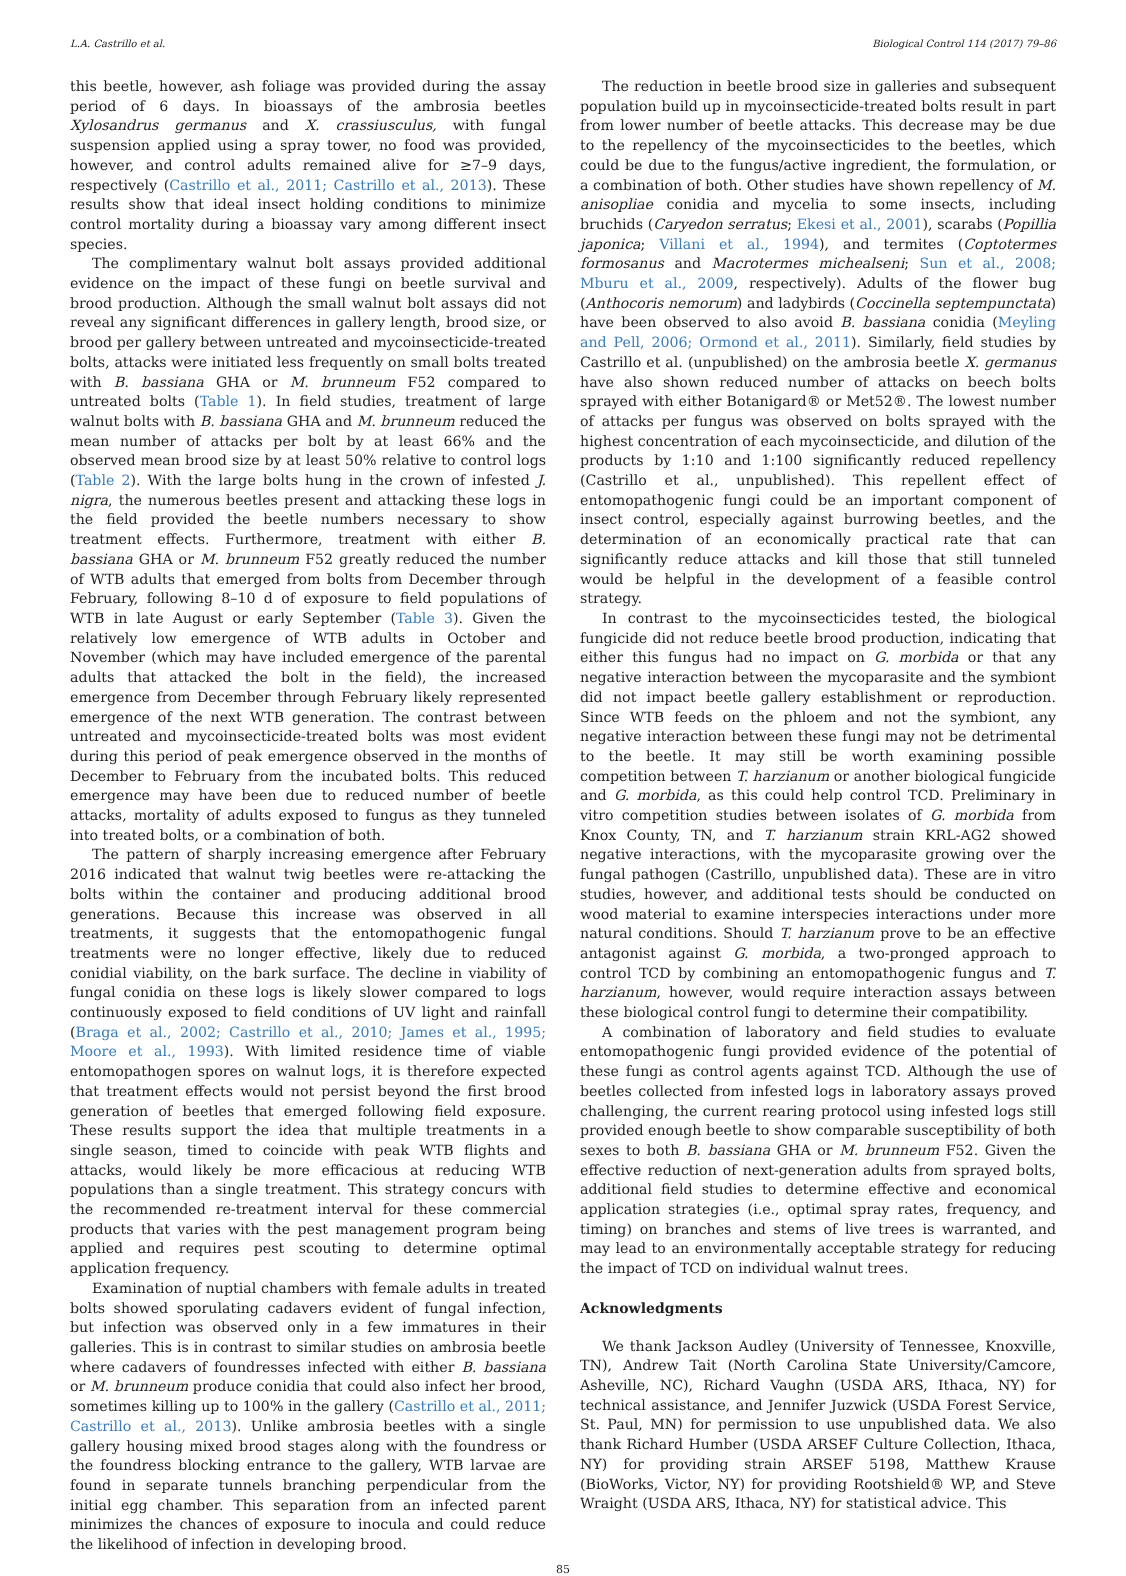L.A. Castrillo et al. Biological Control 114 (2017) 79–86
this beetle, however, ash foliage was provided during the assay period of 6 days. In bioassays of the ambrosia beetles Xylosandrus germanus and X. crassiusculus, with fungal suspension applied using a spray tower, no food was provided, however, and control adults remained alive for ≥7–9 days, respectively (Castrillo et al., 2011; Castrillo et al., 2013). These results show that ideal insect holding conditions to minimize control mortality during a bioassay vary among different insect species.
The complimentary walnut bolt assays provided additional evidence on the impact of these fungi on beetle survival and brood production. Although the small walnut bolt assays did not reveal any significant differences in gallery length, brood size, or brood per gallery between untreated and mycoinsecticide-treated bolts, attacks were initiated less frequently on small bolts treated with B. bassiana GHA or M. brunneum F52 compared to untreated bolts (Table 1). In field studies, treatment of large walnut bolts with B. bassiana GHA and M. brunneum reduced the mean number of attacks per bolt by at least 66% and the observed mean brood size by at least 50% relative to control logs (Table 2). With the large bolts hung in the crown of infested J. nigra, the numerous beetles present and attacking these logs in the field provided the beetle numbers necessary to show treatment effects. Furthermore, treatment with either B. bassiana GHA or M. brunneum F52 greatly reduced the number of WTB adults that emerged from bolts from December through February, following 8–10 d of exposure to field populations of WTB in late August or early September (Table 3). Given the relatively low emergence of WTB adults in October and November (which may have included emergence of the parental adults that attacked the bolt in the field), the increased emergence from December through February likely represented emergence of the next WTB generation. The contrast between untreated and mycoinsecticide-treated bolts was most evident during this period of peak emergence observed in the months of December to February from the incubated bolts. This reduced emergence may have been due to reduced number of beetle attacks, mortality of adults exposed to fungus as they tunneled into treated bolts, or a combination of both.
The pattern of sharply increasing emergence after February 2016 indicated that walnut twig beetles were re-attacking the bolts within the container and producing additional brood generations. Because this increase was observed in all treatments, it suggests that the entomopathogenic fungal treatments were no longer effective, likely due to reduced conidial viability, on the bark surface. The decline in viability of fungal conidia on these logs is likely slower compared to logs continuously exposed to field conditions of UV light and rainfall (Braga et al., 2002; Castrillo et al., 2010; James et al., 1995; Moore et al., 1993). With limited residence time of viable entomopathogen spores on walnut logs, it is therefore expected that treatment effects would not persist beyond the first brood generation of beetles that emerged following field exposure. These results support the idea that multiple treatments in a single season, timed to coincide with peak WTB flights and attacks, would likely be more efficacious at reducing WTB populations than a single treatment. This strategy concurs with the recommended re-treatment interval for these commercial products that varies with the pest management program being applied and requires pest scouting to determine optimal application frequency.
Examination of nuptial chambers with female adults in treated bolts showed sporulating cadavers evident of fungal infection, but infection was observed only in a few immatures in their galleries. This is in contrast to similar studies on ambrosia beetle where cadavers of foundresses infected with either B. bassiana or M. brunneum produce conidia that could also infect her brood, sometimes killing up to 100% in the gallery (Castrillo et al., 2011; Castrillo et al., 2013). Unlike ambrosia beetles with a single gallery housing mixed brood stages along with the foundress or the foundress blocking entrance to the gallery, WTB larvae are found in separate tunnels branching perpendicular from the initial egg chamber. This separation from an infected parent minimizes the chances of exposure to inocula and could reduce the likelihood of infection in developing brood.
The reduction in beetle brood size in galleries and subsequent population build up in mycoinsecticide-treated bolts result in part from lower number of beetle attacks. This decrease may be due to the repellency of the mycoinsecticides to the beetles, which could be due to the fungus/active ingredient, the formulation, or a combination of both. Other studies have shown repellency of M. anisopliae conidia and mycelia to some insects, including bruchids (Caryedon serratus; Ekesi et al., 2001), scarabs (Popillia japonica; Villani et al., 1994), and termites (Coptotermes formosanus and Macrotermes michealseni; Sun et al., 2008; Mburu et al., 2009, respectively). Adults of the flower bug (Anthocoris nemorum) and ladybirds (Coccinella septempunctata) have been observed to also avoid B. bassiana conidia (Meyling and Pell, 2006; Ormond et al., 2011). Similarly, field studies by Castrillo et al. (unpublished) on the ambrosia beetle X. germanus have also shown reduced number of attacks on beech bolts sprayed with either Botanigard® or Met52®. The lowest number of attacks per fungus was observed on bolts sprayed with the highest concentration of each mycoinsecticide, and dilution of the products by 1:10 and 1:100 significantly reduced repellency (Castrillo et al., unpublished). This repellent effect of entomopathogenic fungi could be an important component of insect control, especially against burrowing beetles, and the determination of an economically practical rate that can significantly reduce attacks and kill those that still tunneled would be helpful in the development of a feasible control strategy.
In contrast to the mycoinsecticides tested, the biological fungicide did not reduce beetle brood production, indicating that either this fungus had no impact on G. morbida or that any negative interaction between the mycoparasite and the symbiont did not impact beetle gallery establishment or reproduction. Since WTB feeds on the phloem and not the symbiont, any negative interaction between these fungi may not be detrimental to the beetle. It may still be worth examining possible competition between T. harzianum or another biological fungicide and G. morbida, as this could help control TCD. Preliminary in vitro competition studies between isolates of G. morbida from Knox County, TN, and T. harzianum strain KRL-AG2 showed negative interactions, with the mycoparasite growing over the fungal pathogen (Castrillo, unpublished data). These are in vitro studies, however, and additional tests should be conducted on wood material to examine interspecies interactions under more natural conditions. Should T. harzianum prove to be an effective antagonist against G. morbida, a two-pronged approach to control TCD by combining an entomopathogenic fungus and T. harzianum, however, would require interaction assays between these biological control fungi to determine their compatibility.
A combination of laboratory and field studies to evaluate entomopathogenic fungi provided evidence of the potential of these fungi as control agents against TCD. Although the use of beetles collected from infested logs in laboratory assays proved challenging, the current rearing protocol using infested logs still provided enough beetle to show comparable susceptibility of both sexes to both B. bassiana GHA or M. brunneum F52. Given the effective reduction of next-generation adults from sprayed bolts, additional field studies to determine effective and economical application strategies (i.e., optimal spray rates, frequency, and timing) on branches and stems of live trees is warranted, and may lead to an environmentally acceptable strategy for reducing the impact of TCD on individual walnut trees.
Acknowledgments
We thank Jackson Audley (University of Tennessee, Knoxville, TN), Andrew Tait (North Carolina State University/Camcore, Asheville, NC), Richard Vaughn (USDA ARS, Ithaca, NY) for technical assistance, and Jennifer Juzwick (USDA Forest Service, St. Paul, MN) for permission to use unpublished data. We also thank Richard Humber (USDA ARSEF Culture Collection, Ithaca, NY) for providing strain ARSEF 5198, Matthew Krause (BioWorks, Victor, NY) for providing Rootshield® WP, and Steve Wraight (USDA ARS, Ithaca, NY) for statistical advice. This
85